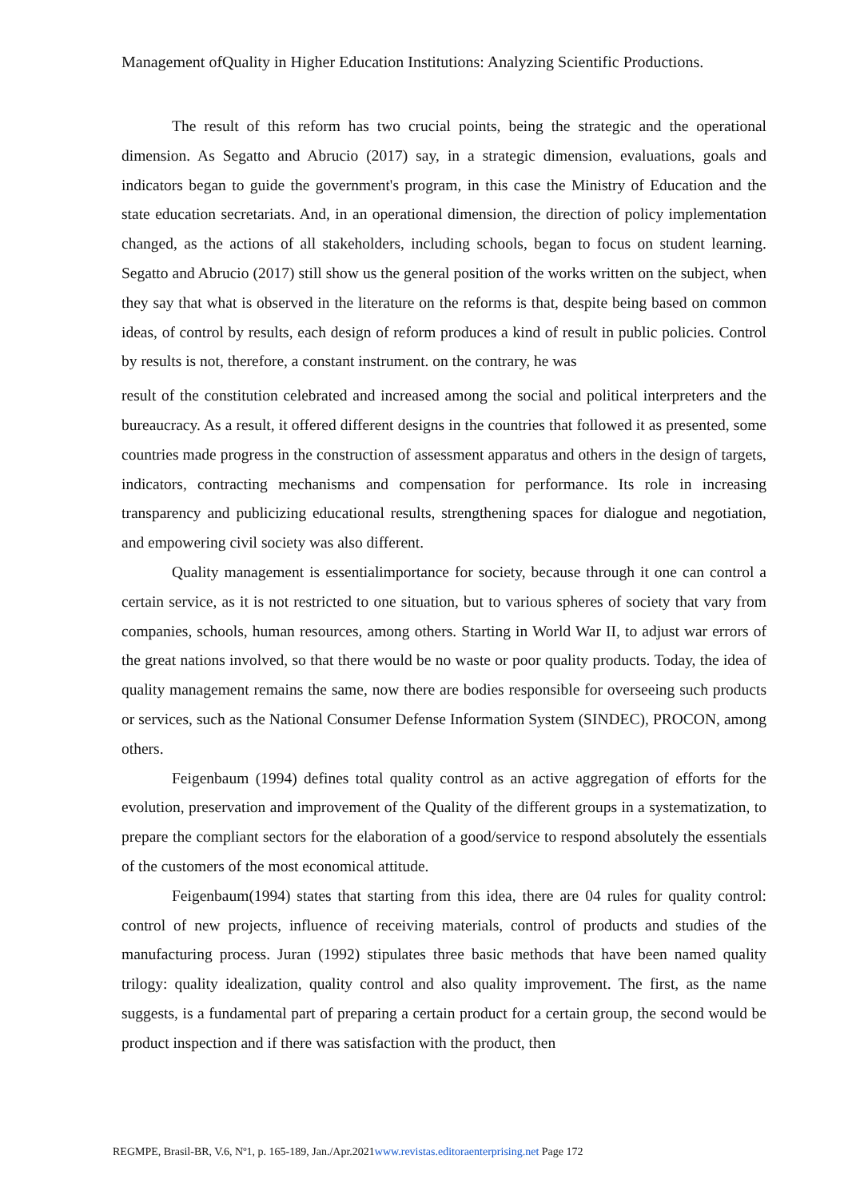Management ofQuality in Higher Education Institutions: Analyzing Scientific Productions.
The result of this reform has two crucial points, being the strategic and the operational dimension. As Segatto and Abrucio (2017) say, in a strategic dimension, evaluations, goals and indicators began to guide the government's program, in this case the Ministry of Education and the state education secretariats. And, in an operational dimension, the direction of policy implementation changed, as the actions of all stakeholders, including schools, began to focus on student learning. Segatto and Abrucio (2017) still show us the general position of the works written on the subject, when they say that what is observed in the literature on the reforms is that, despite being based on common ideas, of control by results, each design of reform produces a kind of result in public policies. Control by results is not, therefore, a constant instrument. on the contrary, he was
result of the constitution celebrated and increased among the social and political interpreters and the bureaucracy. As a result, it offered different designs in the countries that followed it as presented, some countries made progress in the construction of assessment apparatus and others in the design of targets, indicators, contracting mechanisms and compensation for performance. Its role in increasing transparency and publicizing educational results, strengthening spaces for dialogue and negotiation, and empowering civil society was also different.
Quality management is essentialimportance for society, because through it one can control a certain service, as it is not restricted to one situation, but to various spheres of society that vary from companies, schools, human resources, among others. Starting in World War II, to adjust war errors of the great nations involved, so that there would be no waste or poor quality products. Today, the idea of quality management remains the same, now there are bodies responsible for overseeing such products or services, such as the National Consumer Defense Information System (SINDEC), PROCON, among others.
Feigenbaum (1994) defines total quality control as an active aggregation of efforts for the evolution, preservation and improvement of the Quality of the different groups in a systematization, to prepare the compliant sectors for the elaboration of a good/service to respond absolutely the essentials of the customers of the most economical attitude.
Feigenbaum(1994) states that starting from this idea, there are 04 rules for quality control: control of new projects, influence of receiving materials, control of products and studies of the manufacturing process. Juran (1992) stipulates three basic methods that have been named quality trilogy: quality idealization, quality control and also quality improvement. The first, as the name suggests, is a fundamental part of preparing a certain product for a certain group, the second would be product inspection and if there was satisfaction with the product, then
REGMPE, Brasil-BR, V.6, Nº1, p. 165-189, Jan./Apr.2021www.revistas.editoraenterprising.net Page 172